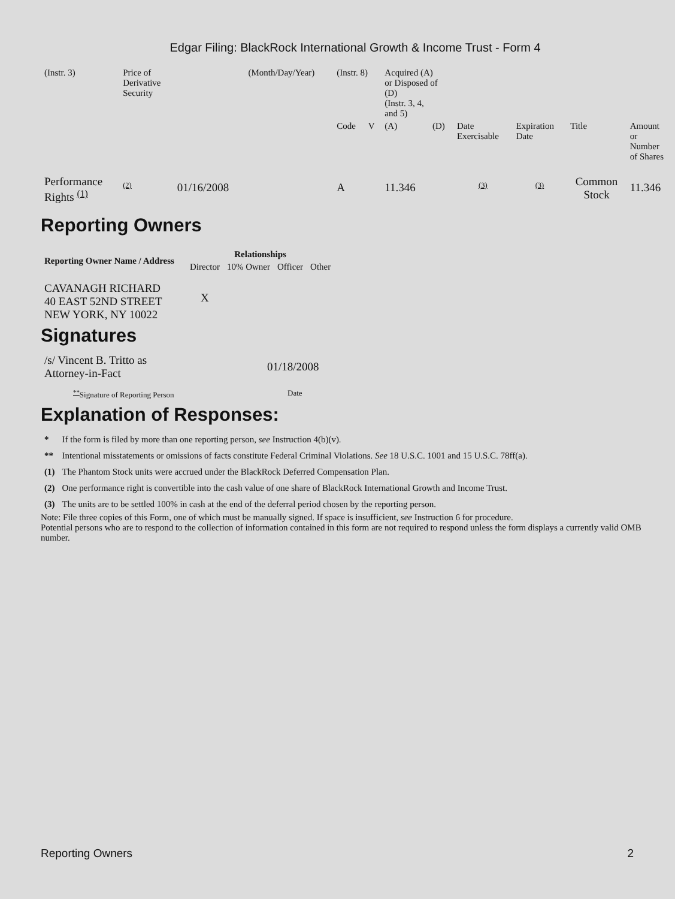Edgar Filing: BlackRock International Growth & Income Trust - Form 4
| (Instr. 3) | Price of Derivative Security | | (Month/Day/Year) | (Instr. 8) | | Acquired (A) or Disposed of (D) (Instr. 3, 4, and 5) | | | | | |
| | | | | Code | V | (A) | (D) | Date Exercisable | Expiration Date | Title | Amount or Number of Shares |
| Performance Rights <sup>(1)</sup> | <sup>(2)</sup> | 01/16/2008 | | A | | 11.346 | | <sup>(3)</sup> | <sup>(3)</sup> | Common Stock | 11.346 |
Reporting Owners
| Reporting Owner Name / Address | Relationships | | | |
| --- | --- | --- | --- | --- |
| | Director | 10% Owner | Officer | Other |
| CAVANAGH RICHARD 40 EAST 52ND STREET NEW YORK, NY 10022 | X | | | |
Signatures
| /s/ Vincent B. Tritto as Attorney-in-Fact | 01/18/2008 |
| <sup>**</sup> Signature of Reporting Person | Date |
Explanation of Responses:
| * | If the form is filed by more than one reporting person, see Instruction 4(b)(v). |
| ** | Intentional misstatements or omissions of facts constitute Federal Criminal Violations. See 18 U.S.C. 1001 and 15 U.S.C. 78ff(a). |
| (1) | The Phantom Stock units were accrued under the BlackRock Deferred Compensation Plan. |
| (2) | One performance right is convertible into the cash value of one share of BlackRock International Growth and Income Trust. |
| (3) | The units are to be settled 100% in cash at the end of the deferral period chosen by the reporting person. |
Note: File three copies of this Form, one of which must be manually signed. If space is insufficient, see Instruction 6 for procedure.
Potential persons who are to respond to the collection of information contained in this form are not required to respond unless the form displays a currently valid OMB number.
Reporting Owners 2